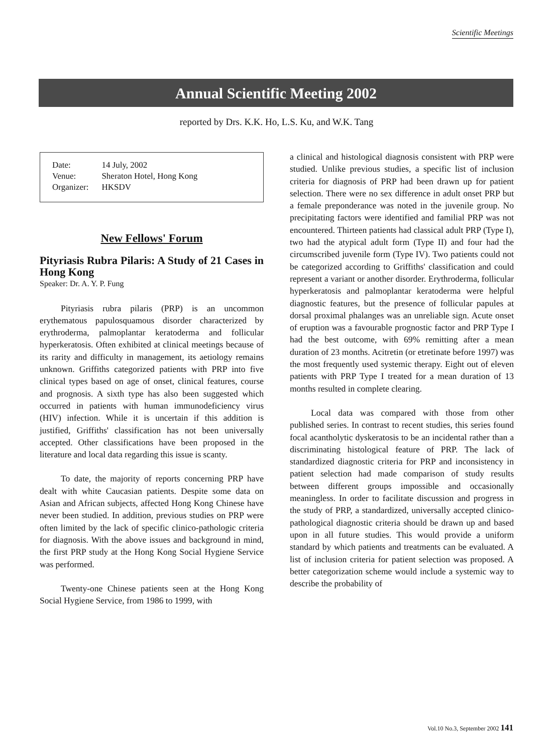Scientific Meetings
Annual Scientific Meeting 2002
reported by Drs. K.K. Ho, L.S. Ku, and W.K. Tang
| Date: | 14 July, 2002 |
| Venue: | Sheraton Hotel, Hong Kong |
| Organizer: | HKSDV |
New Fellows' Forum
Pityriasis Rubra Pilaris: A Study of 21 Cases in Hong Kong
Speaker: Dr. A. Y. P. Fung
Pityriasis rubra pilaris (PRP) is an uncommon erythematous papulosquamous disorder characterized by erythroderma, palmoplantar keratoderma and follicular hyperkeratosis. Often exhibited at clinical meetings because of its rarity and difficulty in management, its aetiology remains unknown. Griffiths categorized patients with PRP into five clinical types based on age of onset, clinical features, course and prognosis. A sixth type has also been suggested which occurred in patients with human immunodeficiency virus (HIV) infection. While it is uncertain if this addition is justified, Griffiths' classification has not been universally accepted. Other classifications have been proposed in the literature and local data regarding this issue is scanty.
To date, the majority of reports concerning PRP have dealt with white Caucasian patients. Despite some data on Asian and African subjects, affected Hong Kong Chinese have never been studied. In addition, previous studies on PRP were often limited by the lack of specific clinico-pathologic criteria for diagnosis. With the above issues and background in mind, the first PRP study at the Hong Kong Social Hygiene Service was performed.
Twenty-one Chinese patients seen at the Hong Kong Social Hygiene Service, from 1986 to 1999, with
a clinical and histological diagnosis consistent with PRP were studied. Unlike previous studies, a specific list of inclusion criteria for diagnosis of PRP had been drawn up for patient selection. There were no sex difference in adult onset PRP but a female preponderance was noted in the juvenile group. No precipitating factors were identified and familial PRP was not encountered. Thirteen patients had classical adult PRP (Type I), two had the atypical adult form (Type II) and four had the circumscribed juvenile form (Type IV). Two patients could not be categorized according to Griffiths' classification and could represent a variant or another disorder. Erythroderma, follicular hyperkeratosis and palmoplantar keratoderma were helpful diagnostic features, but the presence of follicular papules at dorsal proximal phalanges was an unreliable sign. Acute onset of eruption was a favourable prognostic factor and PRP Type I had the best outcome, with 69% remitting after a mean duration of 23 months. Acitretin (or etretinate before 1997) was the most frequently used systemic therapy. Eight out of eleven patients with PRP Type I treated for a mean duration of 13 months resulted in complete clearing.
Local data was compared with those from other published series. In contrast to recent studies, this series found focal acantholytic dyskeratosis to be an incidental rather than a discriminating histological feature of PRP. The lack of standardized diagnostic criteria for PRP and inconsistency in patient selection had made comparison of study results between different groups impossible and occasionally meaningless. In order to facilitate discussion and progress in the study of PRP, a standardized, universally accepted clinico-pathological diagnostic criteria should be drawn up and based upon in all future studies. This would provide a uniform standard by which patients and treatments can be evaluated. A list of inclusion criteria for patient selection was proposed. A better categorization scheme would include a systemic way to describe the probability of
Vol.10 No.3, September 2002 141